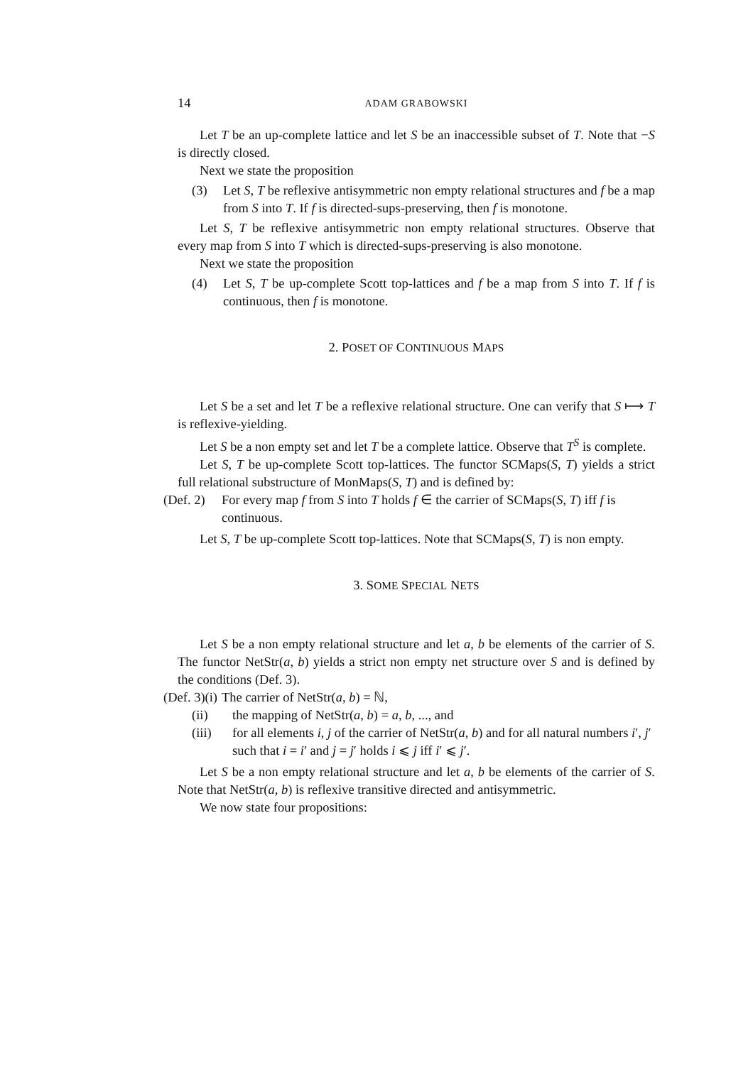14 ADAM GRABOWSKI
Let T be an up-complete lattice and let S be an inaccessible subset of T. Note that −S is directly closed.
Next we state the proposition
(3) Let S, T be reflexive antisymmetric non empty relational structures and f be a map from S into T. If f is directed-sups-preserving, then f is monotone.
Let S, T be reflexive antisymmetric non empty relational structures. Observe that every map from S into T which is directed-sups-preserving is also monotone.
Next we state the proposition
(4) Let S, T be up-complete Scott top-lattices and f be a map from S into T. If f is continuous, then f is monotone.
2. POSET OF CONTINUOUS MAPS
Let S be a set and let T be a reflexive relational structure. One can verify that S ⟼ T is reflexive-yielding.
Let S be a non empty set and let T be a complete lattice. Observe that T<sup>S</sup> is complete.
Let S, T be up-complete Scott top-lattices. The functor SCMaps(S, T) yields a strict full relational substructure of MonMaps(S, T) and is defined by:
(Def. 2) For every map f from S into T holds f ∈ the carrier of SCMaps(S, T) iff f is continuous.
Let S, T be up-complete Scott top-lattices. Note that SCMaps(S, T) is non empty.
3. SOME SPECIAL NETS
Let S be a non empty relational structure and let a, b be elements of the carrier of S. The functor NetStr(a, b) yields a strict non empty net structure over S and is defined by the conditions (Def. 3).
(Def. 3)(i) The carrier of NetStr(a, b) = ℕ,
(ii) the mapping of NetStr(a, b) = a, b, ..., and
(iii) for all elements i, j of the carrier of NetStr(a, b) and for all natural numbers i′, j′ such that i = i′ and j = j′ holds i ⩽ j iff i′ ⩽ j′.
Let S be a non empty relational structure and let a, b be elements of the carrier of S. Note that NetStr(a, b) is reflexive transitive directed and antisymmetric.
We now state four propositions: